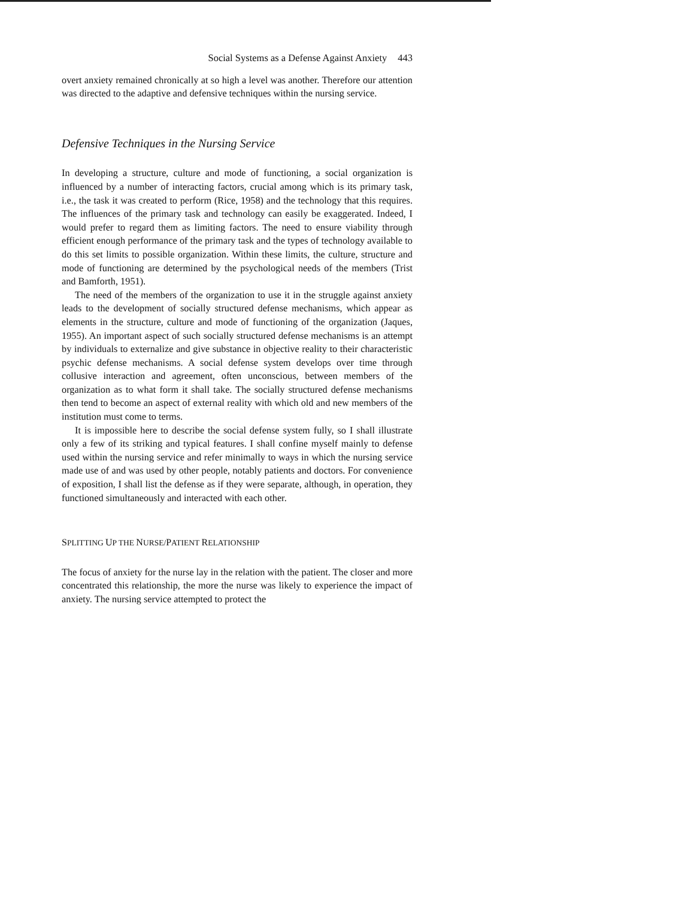Social Systems as a Defense Against Anxiety 443
overt anxiety remained chronically at so high a level was another. Therefore our attention was directed to the adaptive and defensive techniques within the nursing service.
Defensive Techniques in the Nursing Service
In developing a structure, culture and mode of functioning, a social organization is influenced by a number of interacting factors, crucial among which is its primary task, i.e., the task it was created to perform (Rice, 1958) and the technology that this requires. The influences of the primary task and technology can easily be exaggerated. Indeed, I would prefer to regard them as limiting factors. The need to ensure viability through efficient enough performance of the primary task and the types of technology available to do this set limits to possible organization. Within these limits, the culture, structure and mode of functioning are determined by the psychological needs of the members (Trist and Bamforth, 1951).
The need of the members of the organization to use it in the struggle against anxiety leads to the development of socially structured defense mechanisms, which appear as elements in the structure, culture and mode of functioning of the organization (Jaques, 1955). An important aspect of such socially structured defense mechanisms is an attempt by individuals to externalize and give substance in objective reality to their characteristic psychic defense mechanisms. A social defense system develops over time through collusive interaction and agreement, often unconscious, between members of the organization as to what form it shall take. The socially structured defense mechanisms then tend to become an aspect of external reality with which old and new members of the institution must come to terms.
It is impossible here to describe the social defense system fully, so I shall illustrate only a few of its striking and typical features. I shall confine myself mainly to defense used within the nursing service and refer minimally to ways in which the nursing service made use of and was used by other people, notably patients and doctors. For convenience of exposition, I shall list the defense as if they were separate, although, in operation, they functioned simultaneously and interacted with each other.
SPLITTING UP THE NURSE/PATIENT RELATIONSHIP
The focus of anxiety for the nurse lay in the relation with the patient. The closer and more concentrated this relationship, the more the nurse was likely to experience the impact of anxiety. The nursing service attempted to protect the